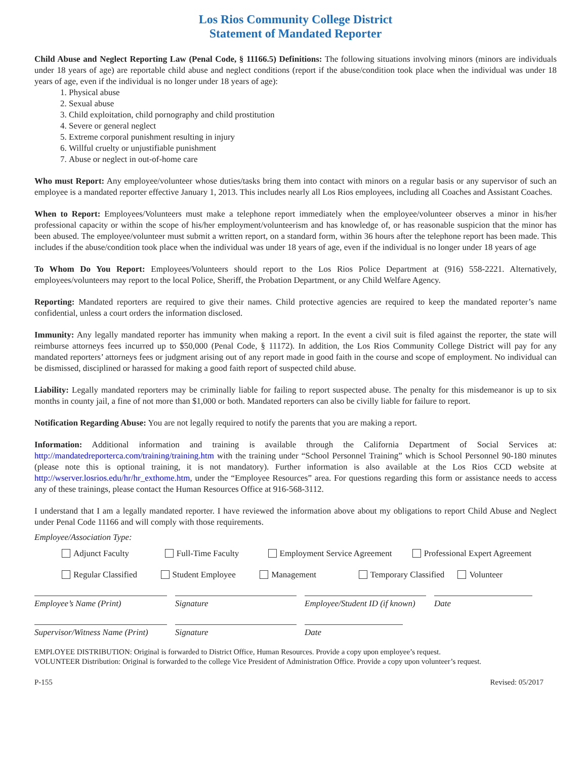Los Rios Community College District
Statement of Mandated Reporter
Child Abuse and Neglect Reporting Law (Penal Code, § 11166.5) Definitions: The following situations involving minors (minors are individuals under 18 years of age) are reportable child abuse and neglect conditions (report if the abuse/condition took place when the individual was under 18 years of age, even if the individual is no longer under 18 years of age):
1. Physical abuse
2. Sexual abuse
3. Child exploitation, child pornography and child prostitution
4. Severe or general neglect
5. Extreme corporal punishment resulting in injury
6. Willful cruelty or unjustifiable punishment
7. Abuse or neglect in out-of-home care
Who must Report: Any employee/volunteer whose duties/tasks bring them into contact with minors on a regular basis or any supervisor of such an employee is a mandated reporter effective January 1, 2013. This includes nearly all Los Rios employees, including all Coaches and Assistant Coaches.
When to Report: Employees/Volunteers must make a telephone report immediately when the employee/volunteer observes a minor in his/her professional capacity or within the scope of his/her employment/volunteerism and has knowledge of, or has reasonable suspicion that the minor has been abused. The employee/volunteer must submit a written report, on a standard form, within 36 hours after the telephone report has been made. This includes if the abuse/condition took place when the individual was under 18 years of age, even if the individual is no longer under 18 years of age
To Whom Do You Report: Employees/Volunteers should report to the Los Rios Police Department at (916) 558-2221. Alternatively, employees/volunteers may report to the local Police, Sheriff, the Probation Department, or any Child Welfare Agency.
Reporting: Mandated reporters are required to give their names. Child protective agencies are required to keep the mandated reporter’s name confidential, unless a court orders the information disclosed.
Immunity: Any legally mandated reporter has immunity when making a report. In the event a civil suit is filed against the reporter, the state will reimburse attorneys fees incurred up to $50,000 (Penal Code, § 11172). In addition, the Los Rios Community College District will pay for any mandated reporters’ attorneys fees or judgment arising out of any report made in good faith in the course and scope of employment. No individual can be dismissed, disciplined or harassed for making a good faith report of suspected child abuse.
Liability: Legally mandated reporters may be criminally liable for failing to report suspected abuse. The penalty for this misdemeanor is up to six months in county jail, a fine of not more than $1,000 or both. Mandated reporters can also be civilly liable for failure to report.
Notification Regarding Abuse: You are not legally required to notify the parents that you are making a report.
Information: Additional information and training is available through the California Department of Social Services at: http://mandatedreporterca.com/training/training.htm with the training under “School Personnel Training” which is School Personnel 90-180 minutes (please note this is optional training, it is not mandatory). Further information is also available at the Los Rios CCD website at http://wserver.losrios.edu/hr/hr_exthome.htm, under the “Employee Resources” area. For questions regarding this form or assistance needs to access any of these trainings, please contact the Human Resources Office at 916-568-3112.
I understand that I am a legally mandated reporter. I have reviewed the information above about my obligations to report Child Abuse and Neglect under Penal Code 11166 and will comply with those requirements.
Employee/Association Type:
Adjunct Faculty Full-Time Faculty Employment Service Agreement Professional Expert Agreement
Regular Classified Student Employee Management Temporary Classified Volunteer
Employee’s Name (Print) Signature Employee/Student ID (if known)
Date
Supervisor/Witness Name (Print)
Signature Date
EMPLOYEE DISTRIBUTION: Original is forwarded to District Office, Human Resources. Provide a copy upon employee’s request.
VOLUNTEER Distribution: Original is forwarded to the college Vice President of Administration Office. Provide a copy upon volunteer’s request.
P-155 Revised: 05/2017